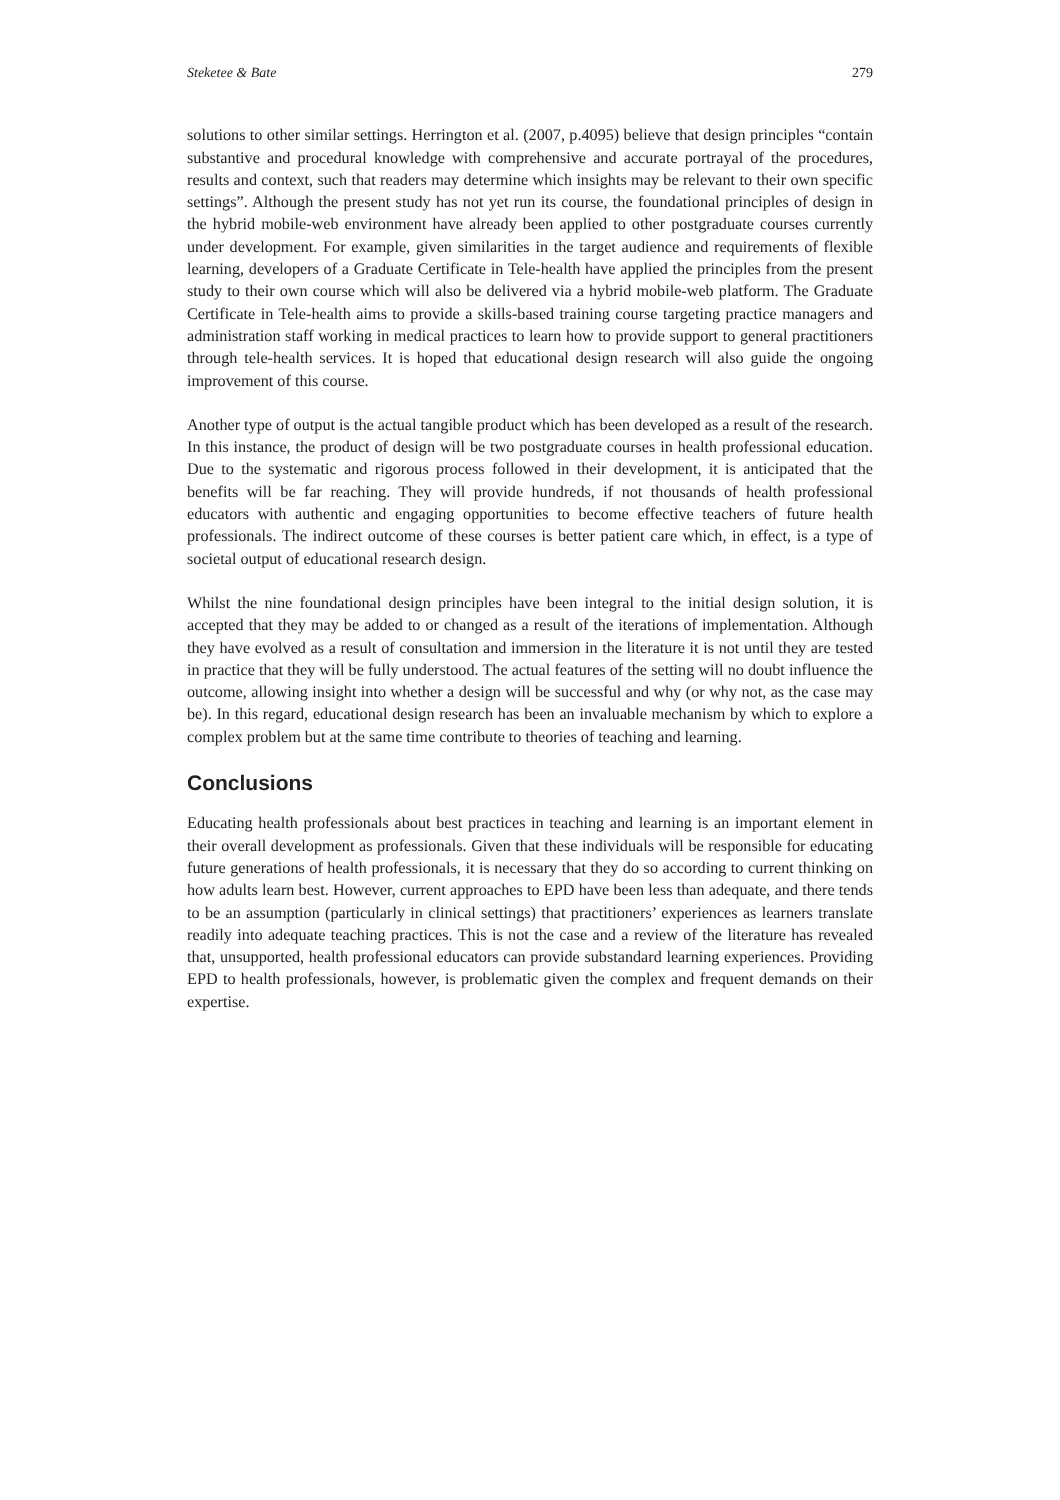Steketee & Bate 279
solutions to other similar settings. Herrington et al. (2007, p.4095) believe that design principles “contain substantive and procedural knowledge with comprehensive and accurate portrayal of the procedures, results and context, such that readers may determine which insights may be relevant to their own specific settings”. Although the present study has not yet run its course, the foundational principles of design in the hybrid mobile-web environment have already been applied to other postgraduate courses currently under development. For example, given similarities in the target audience and requirements of flexible learning, developers of a Graduate Certificate in Tele-health have applied the principles from the present study to their own course which will also be delivered via a hybrid mobile-web platform. The Graduate Certificate in Tele-health aims to provide a skills-based training course targeting practice managers and administration staff working in medical practices to learn how to provide support to general practitioners through tele-health services. It is hoped that educational design research will also guide the ongoing improvement of this course.
Another type of output is the actual tangible product which has been developed as a result of the research. In this instance, the product of design will be two postgraduate courses in health professional education. Due to the systematic and rigorous process followed in their development, it is anticipated that the benefits will be far reaching. They will provide hundreds, if not thousands of health professional educators with authentic and engaging opportunities to become effective teachers of future health professionals. The indirect outcome of these courses is better patient care which, in effect, is a type of societal output of educational research design.
Whilst the nine foundational design principles have been integral to the initial design solution, it is accepted that they may be added to or changed as a result of the iterations of implementation. Although they have evolved as a result of consultation and immersion in the literature it is not until they are tested in practice that they will be fully understood. The actual features of the setting will no doubt influence the outcome, allowing insight into whether a design will be successful and why (or why not, as the case may be). In this regard, educational design research has been an invaluable mechanism by which to explore a complex problem but at the same time contribute to theories of teaching and learning.
Conclusions
Educating health professionals about best practices in teaching and learning is an important element in their overall development as professionals. Given that these individuals will be responsible for educating future generations of health professionals, it is necessary that they do so according to current thinking on how adults learn best. However, current approaches to EPD have been less than adequate, and there tends to be an assumption (particularly in clinical settings) that practitioners’ experiences as learners translate readily into adequate teaching practices. This is not the case and a review of the literature has revealed that, unsupported, health professional educators can provide substandard learning experiences. Providing EPD to health professionals, however, is problematic given the complex and frequent demands on their expertise.